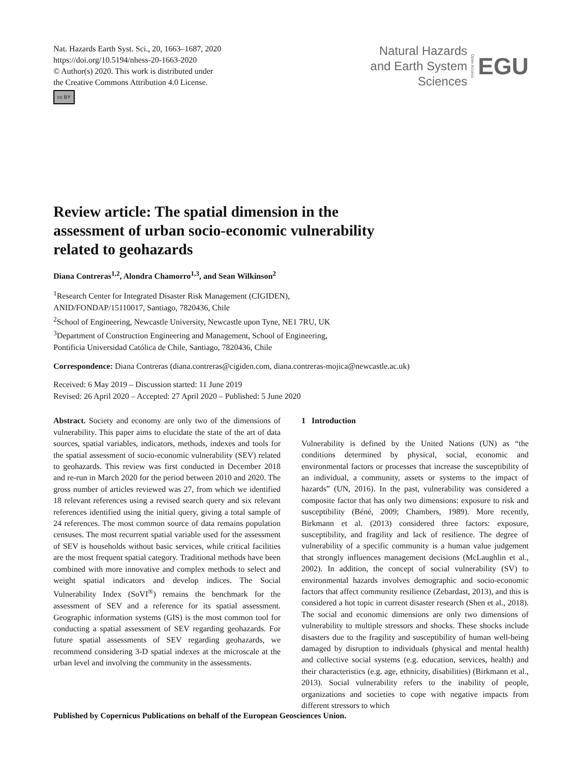Nat. Hazards Earth Syst. Sci., 20, 1663–1687, 2020
https://doi.org/10.5194/nhess-20-1663-2020
© Author(s) 2020. This work is distributed under
the Creative Commons Attribution 4.0 License.
cc BY
Natural Hazards
and Earth System
Sciences
Open Access
EGU
Review article: The spatial dimension in the
assessment of urban socio-economic vulnerability
related to geohazards
Diana Contreras<sup>1,2</sup>, Alondra Chamorro<sup>1,3</sup>, and Sean Wilkinson<sup>2</sup>
<sup>1</sup> Research Center for Integrated Disaster Risk Management (CIGIDEN),
ANID/FONDAP/15110017, Santiago, 7820436, Chile
<sup>2</sup> School of Engineering, Newcastle University, Newcastle upon Tyne, NE1 7RU, UK
<sup>3</sup> Department of Construction Engineering and Management, School of Engineering,
Pontificia Universidad Católica de Chile, Santiago, 7820436, Chile
Correspondence: Diana Contreras (diana.contreras@cigiden.com, diana.contreras-mojica@newcastle.ac.uk)
Received: 6 May 2019 – Discussion started: 11 June 2019
Revised: 26 April 2020 – Accepted: 27 April 2020 – Published: 5 June 2020
Abstract. Society and economy are only two of the dimensions of vulnerability. This paper aims to elucidate the state of the art of data sources, spatial variables, indicators, methods, indexes and tools for the spatial assessment of socio-economic vulnerability (SEV) related to geohazards. This review was first conducted in December 2018 and re-run in March 2020 for the period between 2010 and 2020. The gross number of articles reviewed was 27, from which we identified 18 relevant references using a revised search query and six relevant references identified using the initial query, giving a total sample of 24 references. The most common source of data remains population censuses. The most recurrent spatial variable used for the assessment of SEV is households without basic services, while critical facilities are the most frequent spatial category. Traditional methods have been combined with more innovative and complex methods to select and weight spatial indicators and develop indices. The Social Vulnerability Index (SoVI<sup>®</sup>) remains the benchmark for the assessment of SEV and a reference for its spatial assessment. Geographic information systems (GIS) is the most common tool for conducting a spatial assessment of SEV regarding geohazards. For future spatial assessments of SEV regarding geohazards, we recommend considering 3-D spatial indexes at the microscale at the urban level and involving the community in the assessments.
1 Introduction
Vulnerability is defined by the United Nations (UN) as “the conditions determined by physical, social, economic and environmental factors or processes that increase the susceptibility of an individual, a community, assets or systems to the impact of hazards” (UN, 2016). In the past, vulnerability was considered a composite factor that has only two dimensions: exposure to risk and susceptibility (Béné, 2009; Chambers, 1989). More recently, Birkmann et al. (2013) considered three factors: exposure, susceptibility, and fragility and lack of resilience. The degree of vulnerability of a specific community is a human value judgement that strongly influences management decisions (McLaughlin et al., 2002). In addition, the concept of social vulnerability (SV) to environmental hazards involves demographic and socio-economic factors that affect community resilience (Zebardast, 2013), and this is considered a hot topic in current disaster research (Shen et al., 2018). The social and economic dimensions are only two dimensions of vulnerability to multiple stressors and shocks. These shocks include disasters due to the fragility and susceptibility of human well-being damaged by disruption to individuals (physical and mental health) and collective social systems (e.g. education, services, health) and their characteristics (e.g. age, ethnicity, disabilities) (Birkmann et al., 2013). Social vulnerability refers to the inability of people, organizations and societies to cope with negative impacts from different stressors to which
Published by Copernicus Publications on behalf of the European Geosciences Union.